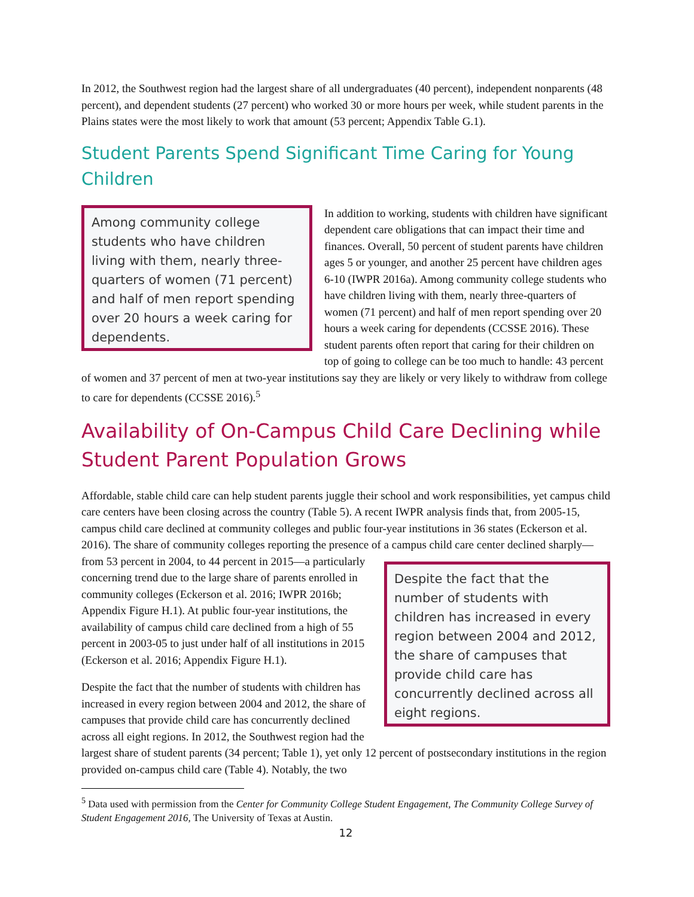In 2012, the Southwest region had the largest share of all undergraduates (40 percent), independent nonparents (48 percent), and dependent students (27 percent) who worked 30 or more hours per week, while student parents in the Plains states were the most likely to work that amount (53 percent; Appendix Table G.1).
Student Parents Spend Significant Time Caring for Young Children
Among community college students who have children living with them, nearly three-quarters of women (71 percent) and half of men report spending over 20 hours a week caring for dependents.
In addition to working, students with children have significant dependent care obligations that can impact their time and finances. Overall, 50 percent of student parents have children ages 5 or younger, and another 25 percent have children ages 6-10 (IWPR 2016a). Among community college students who have children living with them, nearly three-quarters of women (71 percent) and half of men report spending over 20 hours a week caring for dependents (CCSSE 2016). These student parents often report that caring for their children on top of going to college can be too much to handle: 43 percent of women and 37 percent of men at two-year institutions say they are likely or very likely to withdraw from college to care for dependents (CCSSE 2016).<sup>5</sup>
Availability of On-Campus Child Care Declining while Student Parent Population Grows
Affordable, stable child care can help student parents juggle their school and work responsibilities, yet campus child care centers have been closing across the country (Table 5). A recent IWPR analysis finds that, from 2005-15, campus child care declined at community colleges and public four-year institutions in 36 states (Eckerson et al. 2016). The share of community colleges reporting the presence of a campus
Despite the fact that the number of students with children has increased in every region between 2004 and 2012, the share of campuses that provide child care has concurrently declined across all eight regions.
child care center declined sharply—from 53 percent in 2004, to 44 percent in 2015—a particularly concerning trend due to the large share of parents enrolled in community colleges (Eckerson et al. 2016; IWPR 2016b; Appendix Figure H.1). At public four-year institutions, the availability of campus child care declined from a high of 55 percent in 2003-05 to just under half of all institutions in 2015 (Eckerson et al. 2016; Appendix Figure H.1).
Despite the fact that the number of students with children has increased in every region between 2004 and 2012, the share of campuses that provide child care has concurrently declined across all eight regions. In 2012, the Southwest region had the largest share of student parents (34 percent; Table 1), yet only 12 percent of postsecondary institutions in the region provided on-campus child care (Table 4). Notably, the two
<sup>5</sup> Data used with permission from the Center for Community College Student Engagement, The Community College Survey of Student Engagement 2016, The University of Texas at Austin.
12